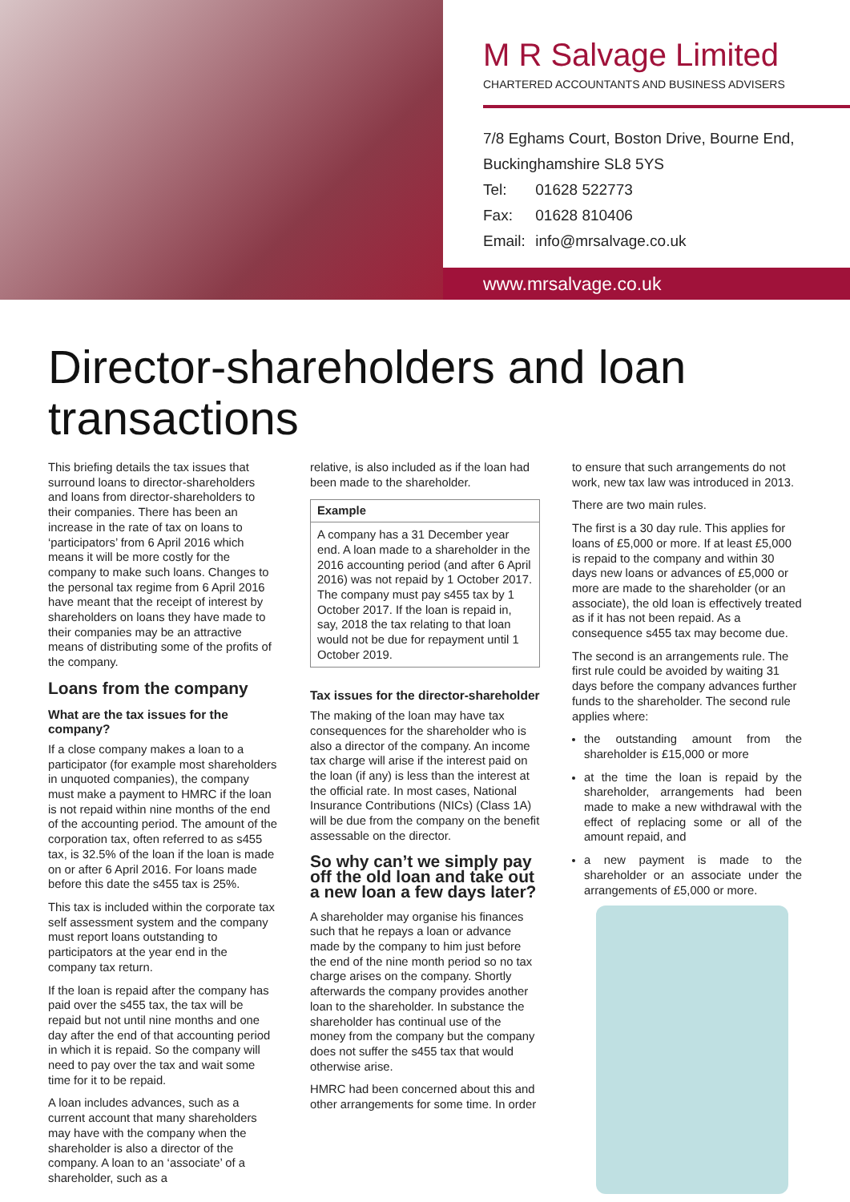M R Salvage Limited
CHARTERED ACCOUNTANTS AND BUSINESS ADVISERS
7/8 Eghams Court, Boston Drive, Bourne End,
Buckinghamshire SL8 5YS
Tel: 01628 522773
Fax: 01628 810406
Email: info@mrsalvage.co.uk
www.mrsalvage.co.uk
Director-shareholders and loan transactions
This briefing details the tax issues that surround loans to director-shareholders and loans from director-shareholders to their companies. There has been an increase in the rate of tax on loans to ‘participators’ from 6 April 2016 which means it will be more costly for the company to make such loans. Changes to the personal tax regime from 6 April 2016 have meant that the receipt of interest by shareholders on loans they have made to their companies may be an attractive means of distributing some of the profits of the company.
Loans from the company
What are the tax issues for the company?
If a close company makes a loan to a participator (for example most shareholders in unquoted companies), the company must make a payment to HMRC if the loan is not repaid within nine months of the end of the accounting period. The amount of the corporation tax, often referred to as s455 tax, is 32.5% of the loan if the loan is made on or after 6 April 2016. For loans made before this date the s455 tax is 25%.
This tax is included within the corporate tax self assessment system and the company must report loans outstanding to participators at the year end in the company tax return.
If the loan is repaid after the company has paid over the s455 tax, the tax will be repaid but not until nine months and one day after the end of that accounting period in which it is repaid. So the company will need to pay over the tax and wait some time for it to be repaid.
A loan includes advances, such as a current account that many shareholders may have with the company when the shareholder is also a director of the company. A loan to an ‘associate’ of a shareholder, such as a
relative, is also included as if the loan had been made to the shareholder.
Example
A company has a 31 December year end. A loan made to a shareholder in the 2016 accounting period (and after 6 April 2016) was not repaid by 1 October 2017. The company must pay s455 tax by 1 October 2017. If the loan is repaid in, say, 2018 the tax relating to that loan would not be due for repayment until 1 October 2019.
Tax issues for the director-shareholder
The making of the loan may have tax consequences for the shareholder who is also a director of the company. An income tax charge will arise if the interest paid on the loan (if any) is less than the interest at the official rate. In most cases, National Insurance Contributions (NICs) (Class 1A) will be due from the company on the benefit assessable on the director.
So why can’t we simply pay off the old loan and take out a new loan a few days later?
A shareholder may organise his finances such that he repays a loan or advance made by the company to him just before the end of the nine month period so no tax charge arises on the company. Shortly afterwards the company provides another loan to the shareholder. In substance the shareholder has continual use of the money from the company but the company does not suffer the s455 tax that would otherwise arise.
HMRC had been concerned about this and other arrangements for some time. In order
to ensure that such arrangements do not work, new tax law was introduced in 2013.
There are two main rules.
The first is a 30 day rule. This applies for loans of £5,000 or more. If at least £5,000 is repaid to the company and within 30 days new loans or advances of £5,000 or more are made to the shareholder (or an associate), the old loan is effectively treated as if it has not been repaid. As a consequence s455 tax may become due.
The second is an arrangements rule. The first rule could be avoided by waiting 31 days before the company advances further funds to the shareholder. The second rule applies where:
the outstanding amount from the shareholder is £15,000 or more
at the time the loan is repaid by the shareholder, arrangements had been made to make a new withdrawal with the effect of replacing some or all of the amount repaid, and
a new payment is made to the shareholder or an associate under the arrangements of £5,000 or more.